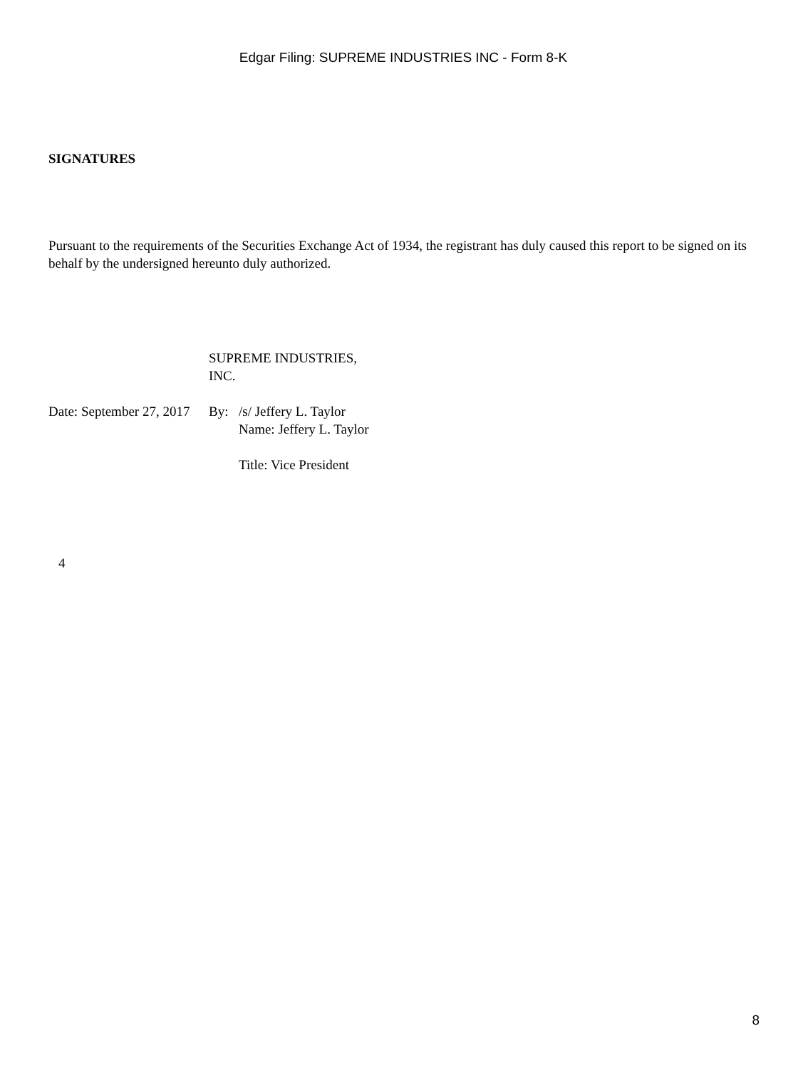Edgar Filing: SUPREME INDUSTRIES INC - Form 8-K
SIGNATURES
Pursuant to the requirements of the Securities Exchange Act of 1934, the registrant has duly caused this report to be signed on its behalf by the undersigned hereunto duly authorized.
| | SUPREME INDUSTRIES, INC. | |
| Date: September 27, 2017 | By: | /s/ Jeffery L. Taylor Name: Jeffery L. Taylor Title: Vice President |
4
8